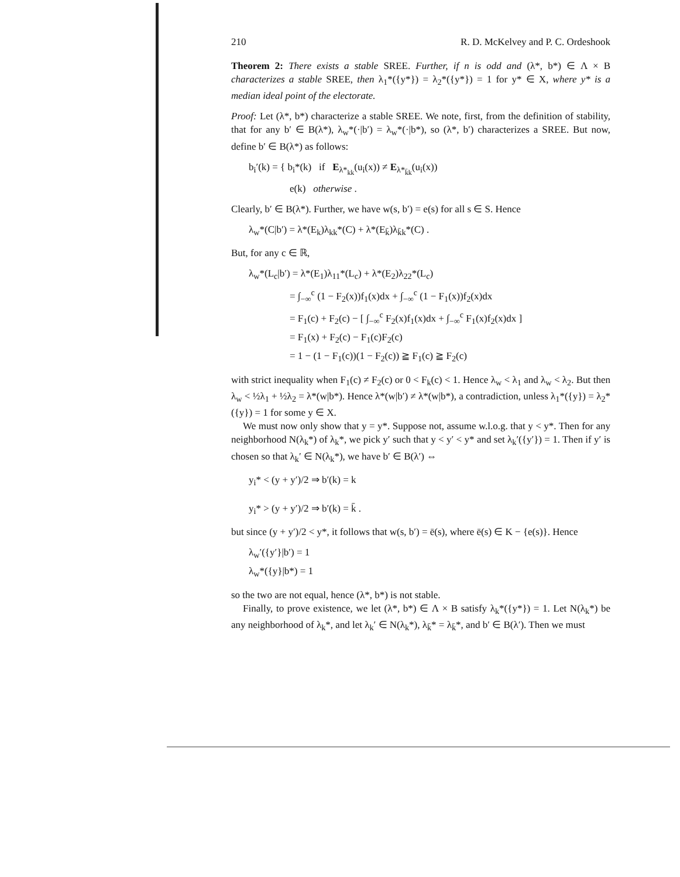210 R. D. McKelvey and P. C. Ordeshook
Theorem 2: There exists a stable SREE. Further, if n is odd and (λ*, b*) ∈ Λ × B characterizes a stable SREE, then λ<sub>1</sub>*({y*}) = λ<sub>2</sub>*({y*}) = 1 for y* ∈ X, where y* is a median ideal point of the electorate.
Proof: Let (λ*, b*) characterize a stable SREE. We note, first, from the definition of stability, that for any b′ ∈ B(λ*), λ<sub>w</sub>*(·|b′) = λ<sub>w</sub>*(·|b*), so (λ*, b′) characterizes a SREE. But now, define b′ ∈ B(λ*) as follows:
b<sub>i</sub>′(k) = { b<sub>i</sub>*(k) if E<sub>λ*<sub>kk</sub></sub>(u<sub>i</sub>(x)) ≠ E<sub>λ*<sub>k̄k</sub></sub>(u<sub>i</sub>(x))
e(k) otherwise .
Clearly, b′ ∈ B(λ*). Further, we have w(s, b′) = e(s) for all s ∈ S. Hence
λ<sub>w</sub>*(C|b′) = λ*(E<sub>k</sub>)λ<sub>kk</sub>*(C) + λ*(E<sub>k̄</sub>)λ<sub>k̄k</sub>*(C) .
But, for any c ∈ ℝ,
λ<sub>w</sub>*(L<sub>c</sub>|b′) = λ*(E<sub>1</sub>)λ<sub>11</sub>*(L<sub>c</sub>) + λ*(E<sub>2</sub>)λ<sub>22</sub>*(L<sub>c</sub>)
= ∫<sub>−∞</sub><sup>c</sup> (1 − F<sub>2</sub>(x))f<sub>1</sub>(x)dx + ∫<sub>−∞</sub><sup>c</sup> (1 − F<sub>1</sub>(x))f<sub>2</sub>(x)dx
= F<sub>1</sub>(c) + F<sub>2</sub>(c) − [ ∫<sub>−∞</sub><sup>c</sup> F<sub>2</sub>(x)f<sub>1</sub>(x)dx + ∫<sub>−∞</sub><sup>c</sup> F<sub>1</sub>(x)f<sub>2</sub>(x)dx ]
= F<sub>1</sub>(x) + F<sub>2</sub>(c) − F<sub>1</sub>(c)F<sub>2</sub>(c)
= 1 − (1 − F<sub>1</sub>(c))(1 − F<sub>2</sub>(c)) ≧ F<sub>1</sub>(c) ≧ F<sub>2</sub>(c)
with strict inequality when F<sub>1</sub>(c) ≠ F<sub>2</sub>(c) or 0 < F<sub>k</sub>(c) < 1. Hence λ<sub>w</sub> < λ<sub>1</sub> and λ<sub>w</sub> < λ<sub>2</sub>. But then λ<sub>w</sub> < ½λ<sub>1</sub> + ½λ<sub>2</sub> = λ*(w|b*). Hence λ*(w|b′) ≠ λ*(w|b*), a contradiction, unless λ<sub>1</sub>*({y}) = λ<sub>2</sub>*({y}) = 1 for some y ∈ X.
We must now only show that y = y*. Suppose not, assume w.l.o.g. that y < y*. Then for any neighborhood N(λ<sub>k</sub>*) of λ<sub>k</sub>*, we pick y′ such that y < y′ < y* and set λ<sub>k</sub>′({y′}) = 1. Then if y′ is chosen so that λ<sub>k</sub>′ ∈ N(λ<sub>k</sub>*), we have b′ ∈ B(λ′) ⇔
y<sub>i</sub>* < (y + y′)/2 ⇒ b′(k) = k
y<sub>i</sub>* > (y + y′)/2 ⇒ b′(k) = k̄ .
but since (y + y′)/2 < y*, it follows that w(s, b′) = ē(s), where ē(s) ∈ K − {e(s)}. Hence
λ<sub>w</sub>′({y′}|b′) = 1
λ<sub>w</sub>*({y}|b*) = 1
so the two are not equal, hence (λ*, b*) is not stable.
Finally, to prove existence, we let (λ*, b*) ∈ Λ × B satisfy λ<sub>k</sub>*({y*}) = 1. Let N(λ<sub>k</sub>*) be any neighborhood of λ<sub>k</sub>*, and let λ<sub>k</sub>′ ∈ N(λ<sub>k</sub>*), λ<sub>k̄</sub>* = λ<sub>k̄</sub>*, and b′ ∈ B(λ′). Then we must